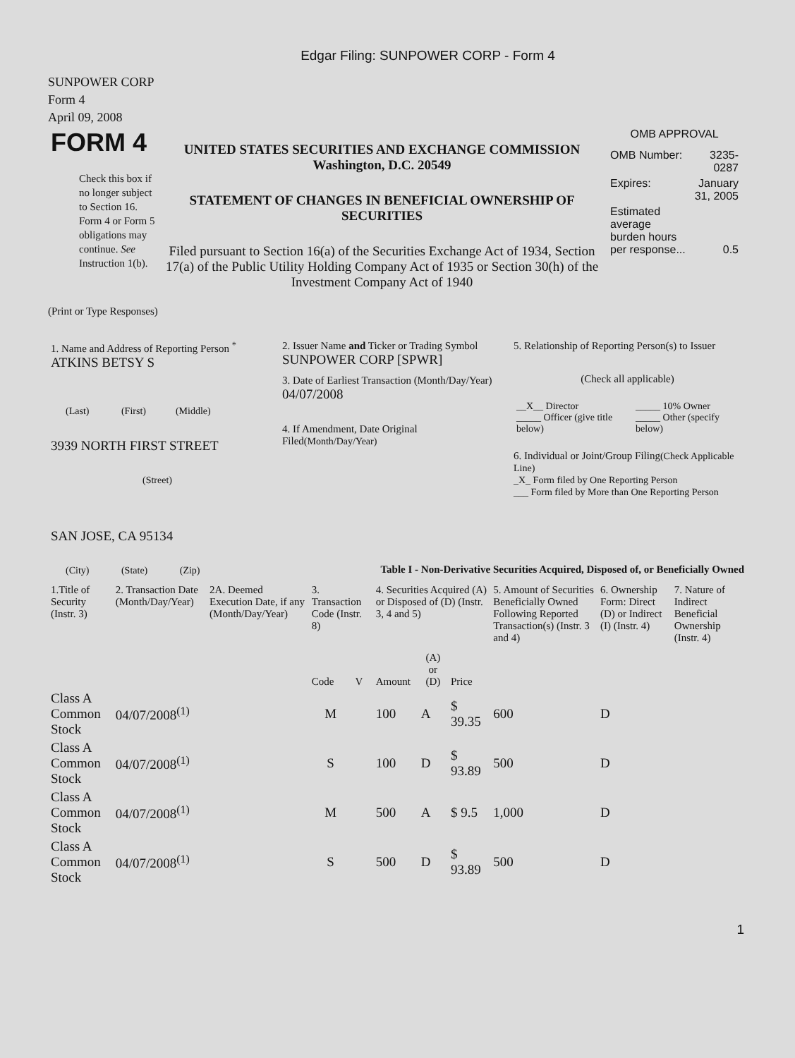Edgar Filing: SUNPOWER CORP - Form 4
SUNPOWER CORP
Form 4
April 09, 2008
| FORM 4 Check this box if no longer subject to Section 16. Form 4 or Form 5 obligations may continue. See Instruction 1(b). | UNITED STATES SECURITIES AND EXCHANGE COMMISSION Washington, D.C. 20549 STATEMENT OF CHANGES IN BENEFICIAL OWNERSHIP OF SECURITIES Filed pursuant to Section 16(a) of the Securities Exchange Act of 1934, Section 17(a) of the Public Utility Holding Company Act of 1935 or Section 30(h) of the Investment Company Act of 1940 | OMB APPROVAL / OMB Number: / 3235-0287 / / Expires: / January 31, 2005 / / Estimated average burden hours per response... / 0.5 / |
(Print or Type Responses)
| 1. Name and Address of Reporting Person <sup>*</sup> ATKINS BETSY S (Last) (First) (Middle) 3939 NORTH FIRST STREET (Street) SAN JOSE, CA 95134 (City) (State) (Zip) | 2. Issuer Name and Ticker or Trading Symbol SUNPOWER CORP [SPWR] 3. Date of Earliest Transaction (Month/Day/Year) 04/07/2008 4. If Amendment, Date Original Filed (Month/Day/Year) | 5. Relationship of Reporting Person(s) to Issuer (Check all applicable) / __X__ Director _____ Officer (give title below) / _____ 10% Owner _____ Other (specify below) / 6. Individual or Joint/Group Filing (Check Applicable Line) _X_ Form filed by One Reporting Person ___ Form filed by More than One Reporting Person |
Table I - Non-Derivative Securities Acquired, Disposed of, or Beneficially Owned
| 1.Title of Security (Instr. 3) | 2. Transaction Date (Month/Day/Year) | 2A. Deemed Execution Date, if any (Month/Day/Year) | 3. Transaction Code (Instr. 8) | | 4. Securities Acquired (A) or Disposed of (D) (Instr. 3, 4 and 5) | | | 5. Amount of Securities Beneficially Owned Following Reported Transaction(s) (Instr. 3 and 4) | 6. Ownership Form: Direct (D) or Indirect (I) (Instr. 4) | 7. Nature of Indirect Beneficial Ownership (Instr. 4) |
| --- | --- | --- | --- | --- | --- | --- | --- | --- | --- | --- |
| | | | Code | V | Amount | (A) or (D) | Price | | | |
| Class A Common Stock | 04/07/2008<sup>(1)</sup> | | M | | 100 | A | $ 39.35 | 600 | D | |
| Class A Common Stock | 04/07/2008<sup>(1)</sup> | | S | | 100 | D | $ 93.89 | 500 | D | |
| Class A Common Stock | 04/07/2008<sup>(1)</sup> | | M | | 500 | A | $ 9.5 | 1,000 | D | |
| Class A Common Stock | 04/07/2008<sup>(1)</sup> | | S | | 500 | D | $ 93.89 | 500 | D | |
1